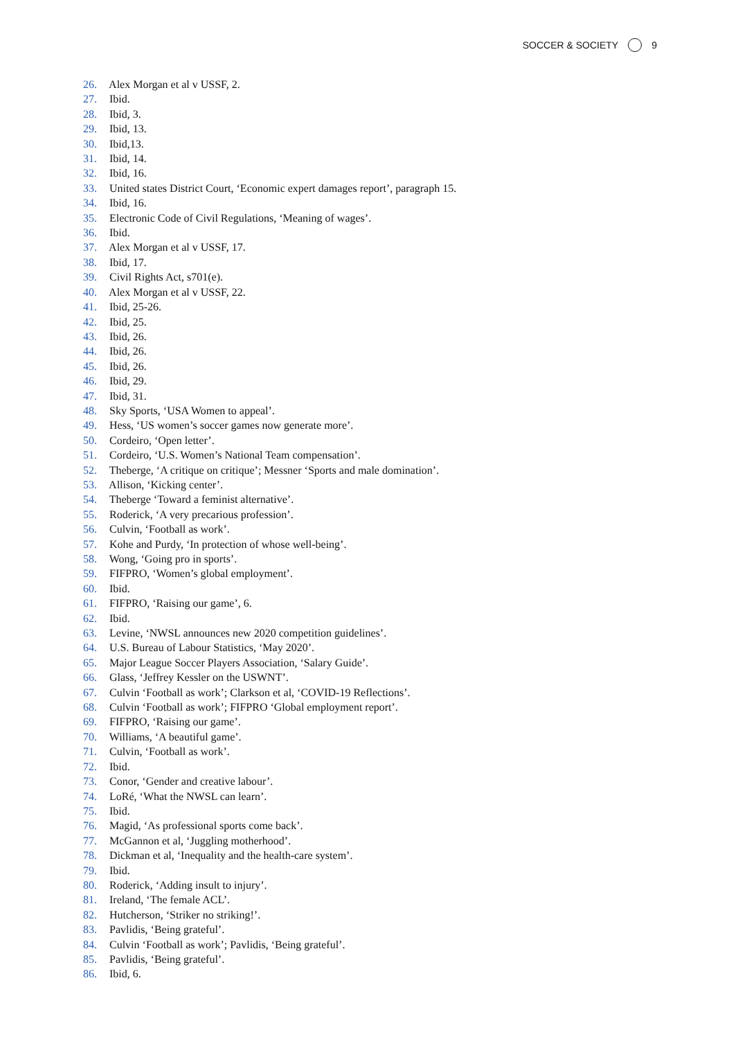SOCCER & SOCIETY 9
26. Alex Morgan et al v USSF, 2.
27. Ibid.
28. Ibid, 3.
29. Ibid, 13.
30. Ibid,13.
31. Ibid, 14.
32. Ibid, 16.
33. United states District Court, ‘Economic expert damages report’, paragraph 15.
34. Ibid, 16.
35. Electronic Code of Civil Regulations, ‘Meaning of wages’.
36. Ibid.
37. Alex Morgan et al v USSF, 17.
38. Ibid, 17.
39. Civil Rights Act, s701(e).
40. Alex Morgan et al v USSF, 22.
41. Ibid, 25-26.
42. Ibid, 25.
43. Ibid, 26.
44. Ibid, 26.
45. Ibid, 26.
46. Ibid, 29.
47. Ibid, 31.
48. Sky Sports, ‘USA Women to appeal’.
49. Hess, ‘US women’s soccer games now generate more’.
50. Cordeiro, ‘Open letter’.
51. Cordeiro, ‘U.S. Women’s National Team compensation’.
52. Theberge, ‘A critique on critique’; Messner ‘Sports and male domination’.
53. Allison, ‘Kicking center’.
54. Theberge ‘Toward a feminist alternative’.
55. Roderick, ‘A very precarious profession’.
56. Culvin, ‘Football as work’.
57. Kohe and Purdy, ‘In protection of whose well-being’.
58. Wong, ‘Going pro in sports’.
59. FIFPRO, ‘Women’s global employment’.
60. Ibid.
61. FIFPRO, ‘Raising our game’, 6.
62. Ibid.
63. Levine, ‘NWSL announces new 2020 competition guidelines’.
64. U.S. Bureau of Labour Statistics, ‘May 2020’.
65. Major League Soccer Players Association, ‘Salary Guide’.
66. Glass, ‘Jeffrey Kessler on the USWNT’.
67. Culvin ‘Football as work’; Clarkson et al, ‘COVID-19 Reflections’.
68. Culvin ‘Football as work’; FIFPRO ‘Global employment report’.
69. FIFPRO, ‘Raising our game’.
70. Williams, ‘A beautiful game’.
71. Culvin, ‘Football as work’.
72. Ibid.
73. Conor, ‘Gender and creative labour’.
74. LoRé, ‘What the NWSL can learn’.
75. Ibid.
76. Magid, ‘As professional sports come back’.
77. McGannon et al, ‘Juggling motherhood’.
78. Dickman et al, ‘Inequality and the health-care system’.
79. Ibid.
80. Roderick, ‘Adding insult to injury’.
81. Ireland, ‘The female ACL’.
82. Hutcherson, ‘Striker no striking!’.
83. Pavlidis, ‘Being grateful’.
84. Culvin ‘Football as work’; Pavlidis, ‘Being grateful’.
85. Pavlidis, ‘Being grateful’.
86. Ibid, 6.